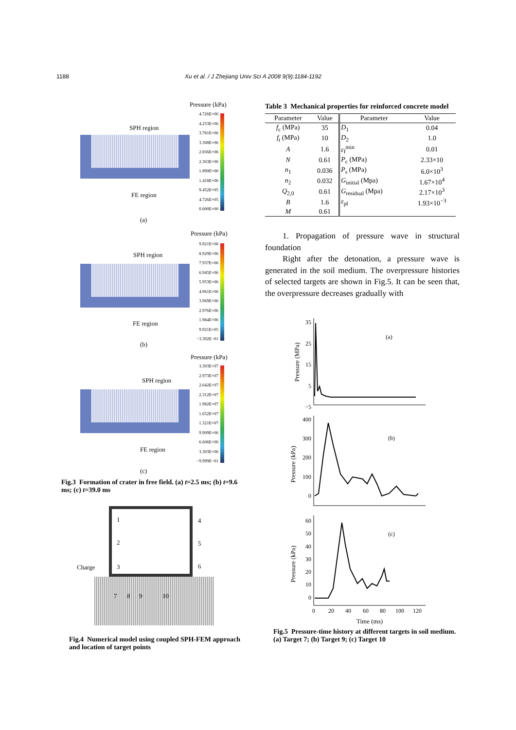1188 Xu et al. / J Zhejiang Univ Sci A 2008 9(9):1184-1192
Pressure (kPa)
4.726E+06
4.253E+06
3.781E+06
3.308E+06
2.836E+06
2.363E+06
1.890E+06
1.418E+06
9.452E+05
4.726E+05
0.000E+00
SPH region
FE region
(a)
Pressure (kPa)
9.921E+06
8.929E+06
7.937E+06
6.945E+06
5.953E+06
4.961E+06
3.969E+06
2.976E+06
1.984E+06
9.921E+05
−3.302E−01
SPH region
FE region
(b)
Pressure (kPa)
3.303E+07
2.973E+07
2.642E+07
2.312E+07
1.982E+07
1.652E+07
1.321E+07
9.909E+06
6.606E+06
3.303E+06
−9.999E−01
SPH region
FE region
(c)
Fig.3 Formation of crater in free field. (a) t=2.5 ms; (b) t=9.6 ms; (c) t=39.0 ms
Charge
1
2
3
4
5
6
7 8 9 10
Fig.4 Numerical model using coupled SPH-FEM approach and location of target points
Table 3 Mechanical properties for reinforced concrete model
| Parameter | Value | Parameter | Value |
| --- | --- | --- | --- |
| f<sub>c</sub> (MPa) | 35 | D<sub>1</sub> | 0.04 |
| f<sub>t</sub> (MPa) | 10 | D<sub>2</sub> | 1.0 |
| A | 1.6 | ε<sub>f</sub><sup>min</sup> | 0.01 |
| N | 0.61 | P<sub>c</sub> (MPa) | 2.33×10 |
| n<sub>1</sub> | 0.036 | P<sub>s</sub> (MPa) | 6.0×10<sup>3</sup> |
| n<sub>2</sub> | 0.032 | G<sub>initial</sub> (Mpa) | 1.67×10<sup>4</sup> |
| Q<sub>2,0</sub> | 0.61 | G<sub>residual</sub> (Mpa) | 2.17×10<sup>3</sup> |
| B | 1.6 | ε<sub>pl</sub> | 1.93×10<sup>−3</sup> |
| M | 0.61 | | |
1. Propagation of pressure wave in structural foundation
Right after the detonation, a pressure wave is generated in the soil medium. The overpressure histories of selected targets are shown in Fig.5. It can be seen that, the overpressure decreases gradually with
35
25
15
5
−5
Pressure (MPa)
(a)
400
300
200
100
0
Pressure (kPa)
(b)
60
50
40
30
20
10
0
Pressure (kPa)
(c)
0
20
40
60
80
100
120
Time (ms)
Fig.5 Pressure-time history at different targets in soil medium. (a) Target 7; (b) Target 9; (c) Target 10